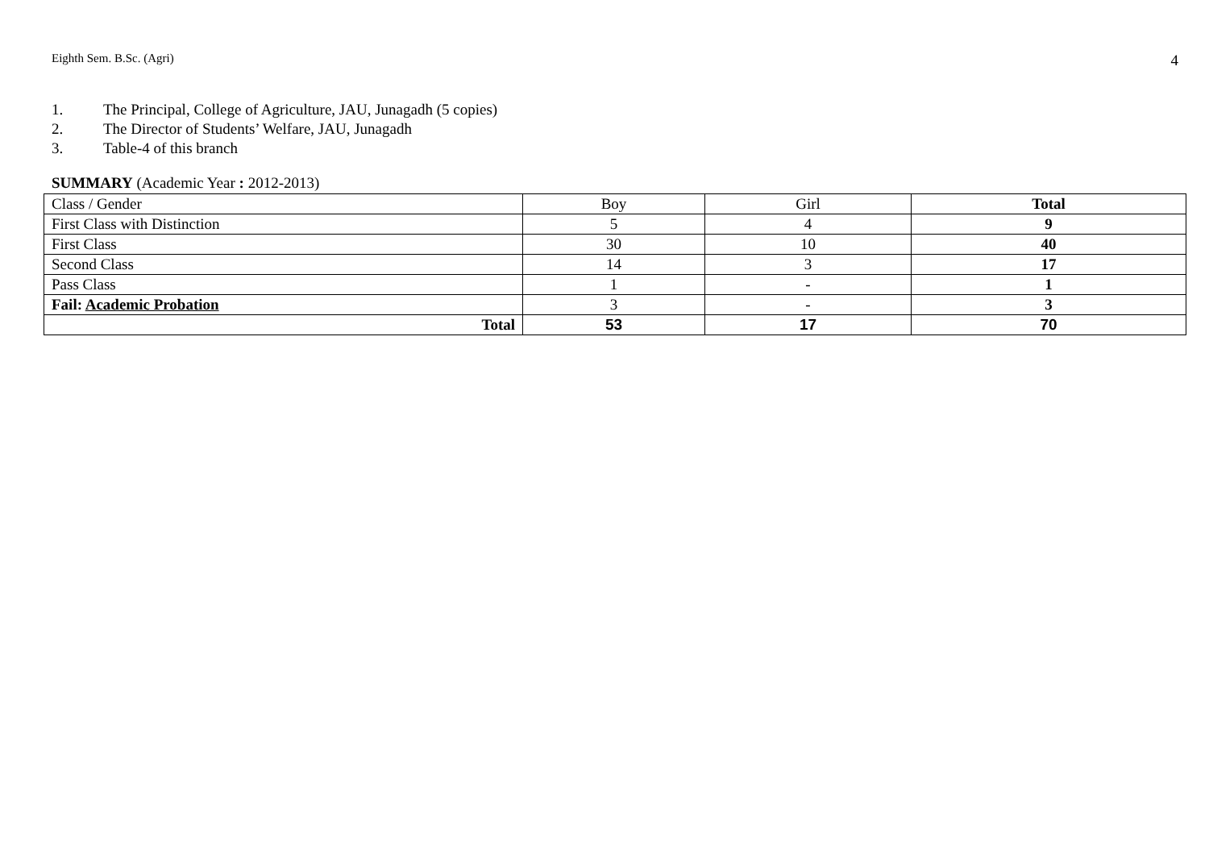Eighth Sem. B.Sc. (Agri) 4
1. The Principal, College of Agriculture, JAU, Junagadh (5 copies)
2. The Director of Students’ Welfare, JAU, Junagadh
3. Table-4 of this branch
SUMMARY (Academic Year : 2012-2013)
| Class / Gender | Boy | Girl | Total |
| First Class with Distinction | 5 | 4 | 9 |
| First Class | 30 | 10 | 40 |
| Second Class | 14 | 3 | 17 |
| Pass Class | 1 | - | 1 |
| Fail: Academic Probation | 3 | - | 3 |
| Total | 53 | 17 | 70 |